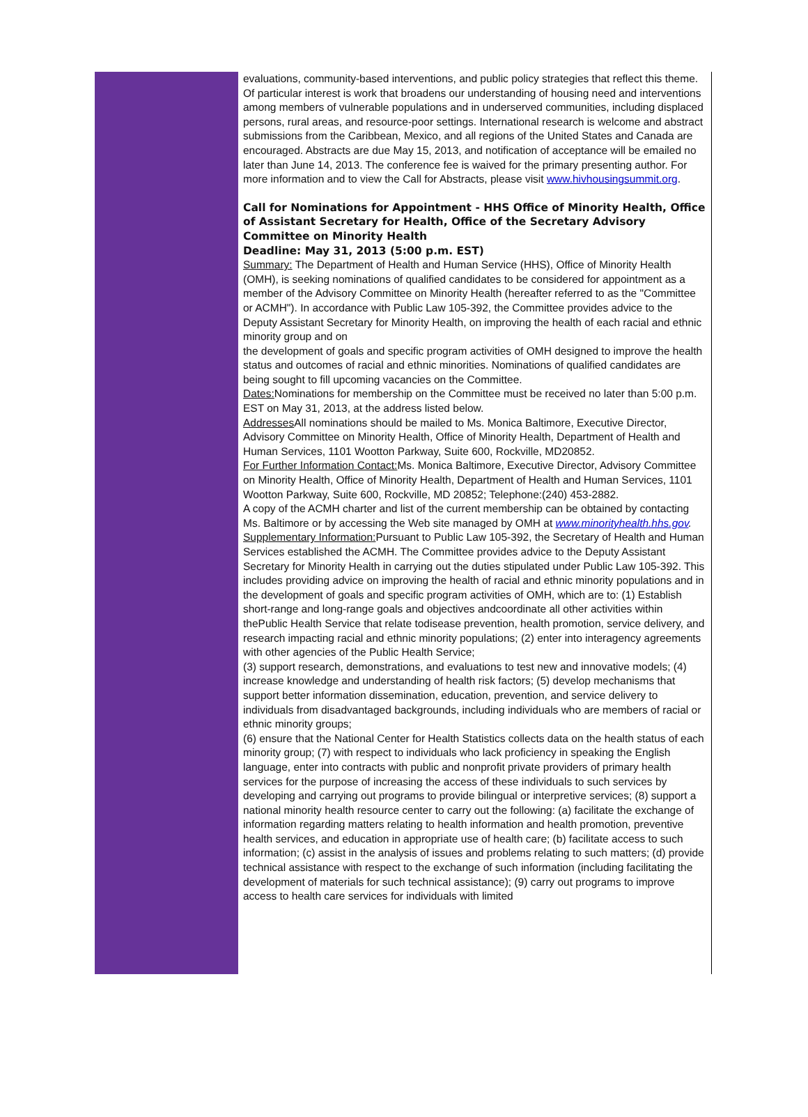evaluations, community-based interventions, and public policy strategies that reflect this theme. Of particular interest is work that broadens our understanding of housing need and interventions among members of vulnerable populations and in underserved communities, including displaced persons, rural areas, and resource-poor settings. International research is welcome and abstract submissions from the Caribbean, Mexico, and all regions of the United States and Canada are encouraged. Abstracts are due May 15, 2013, and notification of acceptance will be emailed no later than June 14, 2013. The conference fee is waived for the primary presenting author. For more information and to view the Call for Abstracts, please visit www.hivhousingsummit.org.
Call for Nominations for Appointment - HHS Office of Minority Health, Office of Assistant Secretary for Health, Office of the Secretary Advisory Committee on Minority Health
Deadline: May 31, 2013 (5:00 p.m. EST)
Summary: The Department of Health and Human Service (HHS), Office of Minority Health (OMH), is seeking nominations of qualified candidates to be considered for appointment as a member of the Advisory Committee on Minority Health (hereafter referred to as the "Committee or ACMH"). In accordance with Public Law 105-392, the Committee provides advice to the Deputy Assistant Secretary for Minority Health, on improving the health of each racial and ethnic minority group and on
the development of goals and specific program activities of OMH designed to improve the health status and outcomes of racial and ethnic minorities. Nominations of qualified candidates are being sought to fill upcoming vacancies on the Committee.
Dates: Nominations for membership on the Committee must be received no later than 5:00 p.m. EST on May 31, 2013, at the address listed below.
Addresses All nominations should be mailed to Ms. Monica Baltimore, Executive Director, Advisory Committee on Minority Health, Office of Minority Health, Department of Health and Human Services, 1101 Wootton Parkway, Suite 600, Rockville, MD20852.
For Further Information Contact: Ms. Monica Baltimore, Executive Director, Advisory Committee on Minority Health, Office of Minority Health, Department of Health and Human Services, 1101 Wootton Parkway, Suite 600, Rockville, MD 20852; Telephone:(240) 453-2882.
A copy of the ACMH charter and list of the current membership can be obtained by contacting Ms. Baltimore or by accessing the Web site managed by OMH at www.minorityhealth.hhs.gov.
Supplementary Information: Pursuant to Public Law 105-392, the Secretary of Health and Human Services established the ACMH. The Committee provides advice to the Deputy Assistant Secretary for Minority Health in carrying out the duties stipulated under Public Law 105-392. This includes providing advice on improving the health of racial and ethnic minority populations and in the development of goals and specific program activities of OMH, which are to: (1) Establish short-range and long-range goals and objectives andcoordinate all other activities within thePublic Health Service that relate todisease prevention, health promotion, service delivery, and research impacting racial and ethnic minority populations; (2) enter into interagency agreements with other agencies of the Public Health Service;
(3) support research, demonstrations, and evaluations to test new and innovative models; (4) increase knowledge and understanding of health risk factors; (5) develop mechanisms that support better information dissemination, education, prevention, and service delivery to individuals from disadvantaged backgrounds, including individuals who are members of racial or ethnic minority groups;
(6) ensure that the National Center for Health Statistics collects data on the health status of each minority group; (7) with respect to individuals who lack proficiency in speaking the English language, enter into contracts with public and nonprofit private providers of primary health services for the purpose of increasing the access of these individuals to such services by developing and carrying out programs to provide bilingual or interpretive services; (8) support a national minority health resource center to carry out the following: (a) facilitate the exchange of information regarding matters relating to health information and health promotion, preventive health services, and education in appropriate use of health care; (b) facilitate access to such information; (c) assist in the analysis of issues and problems relating to such matters; (d) provide technical assistance with respect to the exchange of such information (including facilitating the development of materials for such technical assistance); (9) carry out programs to improve access to health care services for individuals with limited